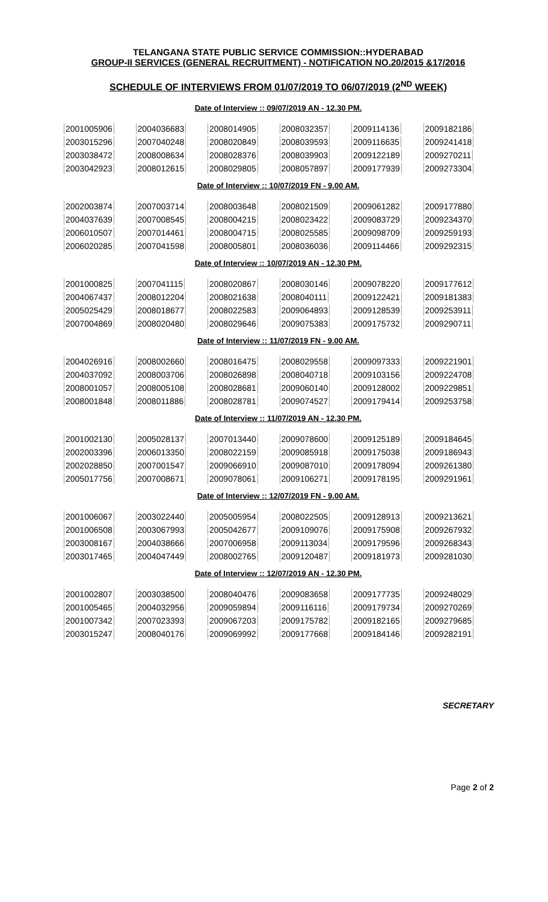TELANGANA STATE PUBLIC SERVICE COMMISSION::HYDERABAD
GROUP-II SERVICES (GENERAL RECRUITMENT) - NOTIFICATION NO.20/2015 &17/2016
SCHEDULE OF INTERVIEWS FROM 01/07/2019 TO 06/07/2019 (2<sup>ND</sup> WEEK)
Date of Interview :: 09/07/2019 AN - 12.30 PM.
| 2001005906 | 2004036683 | 2008014905 | 2008032357 | 2009114136 | 2009182186 |
| 2003015296 | 2007040248 | 2008020849 | 2008039593 | 2009116635 | 2009241418 |
| 2003038472 | 2008008634 | 2008028376 | 2008039903 | 2009122189 | 2009270211 |
| 2003042923 | 2008012615 | 2008029805 | 2008057897 | 2009177939 | 2009273304 |
Date of Interview :: 10/07/2019 FN - 9.00 AM.
| 2002003874 | 2007003714 | 2008003648 | 2008021509 | 2009061282 | 2009177880 |
| 2004037639 | 2007008545 | 2008004215 | 2008023422 | 2009083729 | 2009234370 |
| 2006010507 | 2007014461 | 2008004715 | 2008025585 | 2009098709 | 2009259193 |
| 2006020285 | 2007041598 | 2008005801 | 2008036036 | 2009114466 | 2009292315 |
Date of Interview :: 10/07/2019 AN - 12.30 PM.
| 2001000825 | 2007041115 | 2008020867 | 2008030146 | 2009078220 | 2009177612 |
| 2004067437 | 2008012204 | 2008021638 | 2008040111 | 2009122421 | 2009181383 |
| 2005025429 | 2008018677 | 2008022583 | 2009064893 | 2009128539 | 2009253911 |
| 2007004869 | 2008020480 | 2008029646 | 2009075383 | 2009175732 | 2009290711 |
Date of Interview :: 11/07/2019 FN - 9.00 AM.
| 2004026916 | 2008002660 | 2008016475 | 2008029558 | 2009097333 | 2009221901 |
| 2004037092 | 2008003706 | 2008026898 | 2008040718 | 2009103156 | 2009224708 |
| 2008001057 | 2008005108 | 2008028681 | 2009060140 | 2009128002 | 2009229851 |
| 2008001848 | 2008011886 | 2008028781 | 2009074527 | 2009179414 | 2009253758 |
Date of Interview :: 11/07/2019 AN - 12.30 PM.
| 2001002130 | 2005028137 | 2007013440 | 2009078600 | 2009125189 | 2009184645 |
| 2002003396 | 2006013350 | 2008022159 | 2009085918 | 2009175038 | 2009186943 |
| 2002028850 | 2007001547 | 2009066910 | 2009087010 | 2009178094 | 2009261380 |
| 2005017756 | 2007008671 | 2009078061 | 2009106271 | 2009178195 | 2009291961 |
Date of Interview :: 12/07/2019 FN - 9.00 AM.
| 2001006067 | 2003022440 | 2005005954 | 2008022505 | 2009128913 | 2009213621 |
| 2001006508 | 2003067993 | 2005042677 | 2009109076 | 2009175908 | 2009267932 |
| 2003008167 | 2004038666 | 2007006958 | 2009113034 | 2009179596 | 2009268343 |
| 2003017465 | 2004047449 | 2008002765 | 2009120487 | 2009181973 | 2009281030 |
Date of Interview :: 12/07/2019 AN - 12.30 PM.
| 2001002807 | 2003038500 | 2008040476 | 2009083658 | 2009177735 | 2009248029 |
| 2001005465 | 2004032956 | 2009059894 | 2009116116 | 2009179734 | 2009270269 |
| 2001007342 | 2007023393 | 2009067203 | 2009175782 | 2009182165 | 2009279685 |
| 2003015247 | 2008040176 | 2009069992 | 2009177668 | 2009184146 | 2009282191 |
SECRETARY
Page 2 of 2